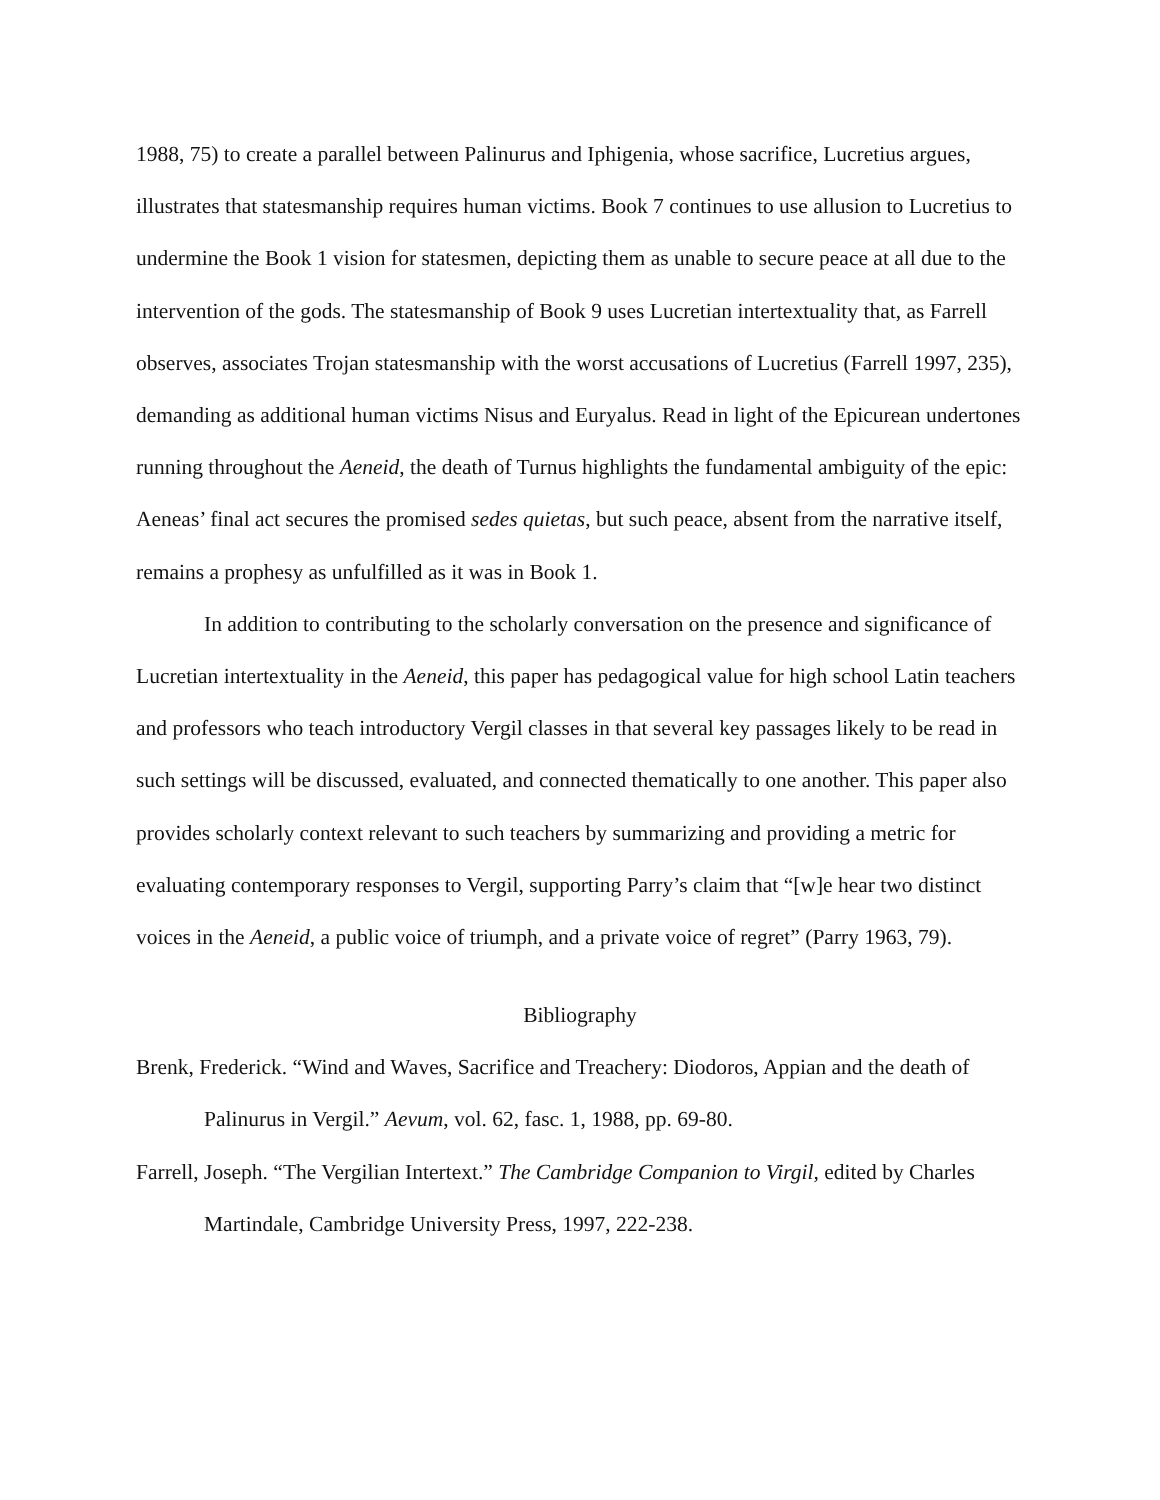1988, 75) to create a parallel between Palinurus and Iphigenia, whose sacrifice, Lucretius argues, illustrates that statesmanship requires human victims. Book 7 continues to use allusion to Lucretius to undermine the Book 1 vision for statesmen, depicting them as unable to secure peace at all due to the intervention of the gods. The statesmanship of Book 9 uses Lucretian intertextuality that, as Farrell observes, associates Trojan statesmanship with the worst accusations of Lucretius (Farrell 1997, 235), demanding as additional human victims Nisus and Euryalus. Read in light of the Epicurean undertones running throughout the Aeneid, the death of Turnus highlights the fundamental ambiguity of the epic: Aeneas’ final act secures the promised sedes quietas, but such peace, absent from the narrative itself, remains a prophesy as unfulfilled as it was in Book 1.
In addition to contributing to the scholarly conversation on the presence and significance of Lucretian intertextuality in the Aeneid, this paper has pedagogical value for high school Latin teachers and professors who teach introductory Vergil classes in that several key passages likely to be read in such settings will be discussed, evaluated, and connected thematically to one another. This paper also provides scholarly context relevant to such teachers by summarizing and providing a metric for evaluating contemporary responses to Vergil, supporting Parry’s claim that “[w]e hear two distinct voices in the Aeneid, a public voice of triumph, and a private voice of regret” (Parry 1963, 79).
Bibliography
Brenk, Frederick. “Wind and Waves, Sacrifice and Treachery: Diodoros, Appian and the death of Palinurus in Vergil.” Aevum, vol. 62, fasc. 1, 1988, pp. 69-80.
Farrell, Joseph. “The Vergilian Intertext.” The Cambridge Companion to Virgil, edited by Charles Martindale, Cambridge University Press, 1997, 222-238.